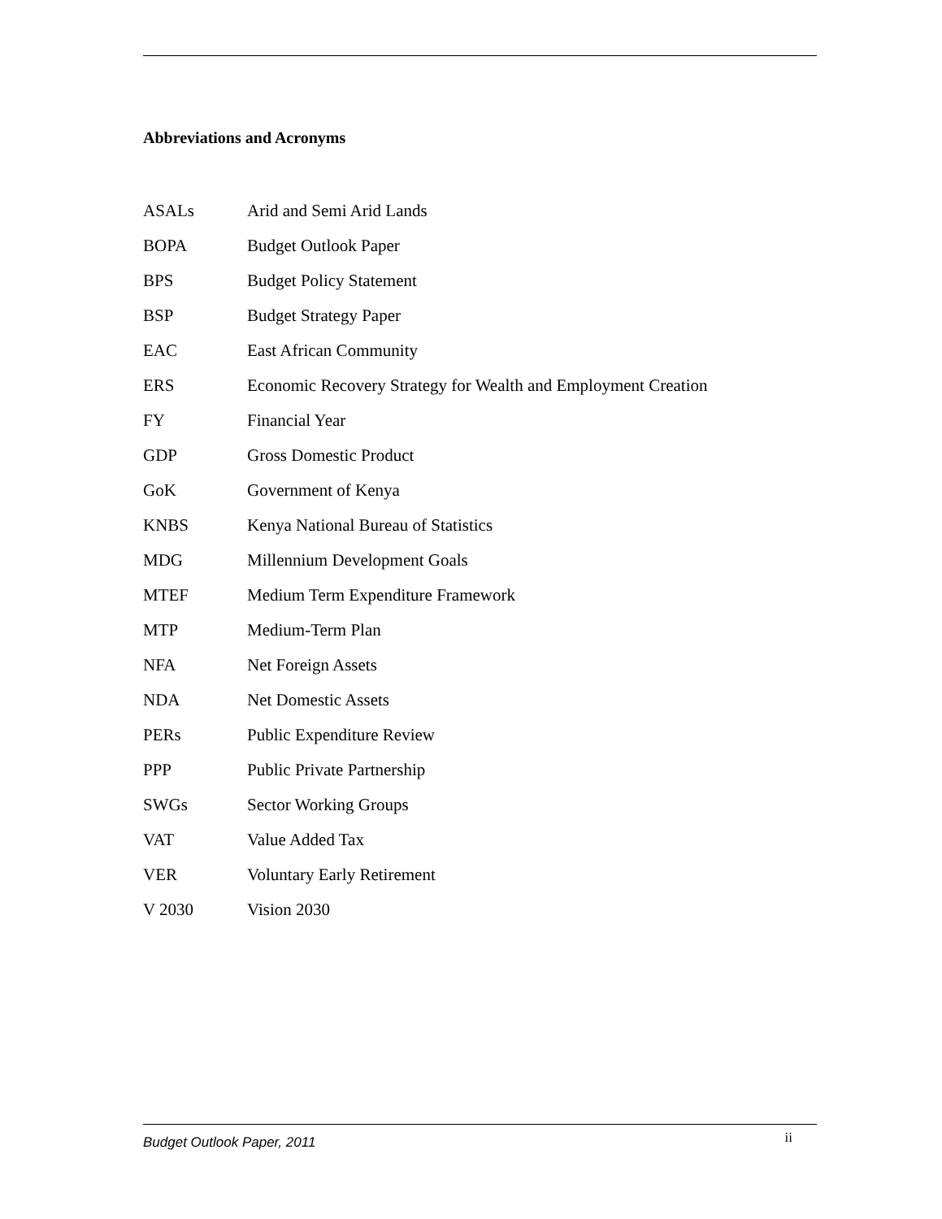Abbreviations and Acronyms
| ASALs | Arid and Semi Arid Lands |
| BOPA | Budget Outlook Paper |
| BPS | Budget Policy Statement |
| BSP | Budget Strategy Paper |
| EAC | East African Community |
| ERS | Economic Recovery Strategy for Wealth and Employment Creation |
| FY | Financial Year |
| GDP | Gross Domestic Product |
| GoK | Government of Kenya |
| KNBS | Kenya National Bureau of Statistics |
| MDG | Millennium Development Goals |
| MTEF | Medium Term Expenditure Framework |
| MTP | Medium-Term Plan |
| NFA | Net Foreign Assets |
| NDA | Net Domestic Assets |
| PERs | Public Expenditure Review |
| PPP | Public Private Partnership |
| SWGs | Sector Working Groups |
| VAT | Value Added Tax |
| VER | Voluntary Early Retirement |
| V 2030 | Vision 2030 |
Budget Outlook Paper, 2011 ii